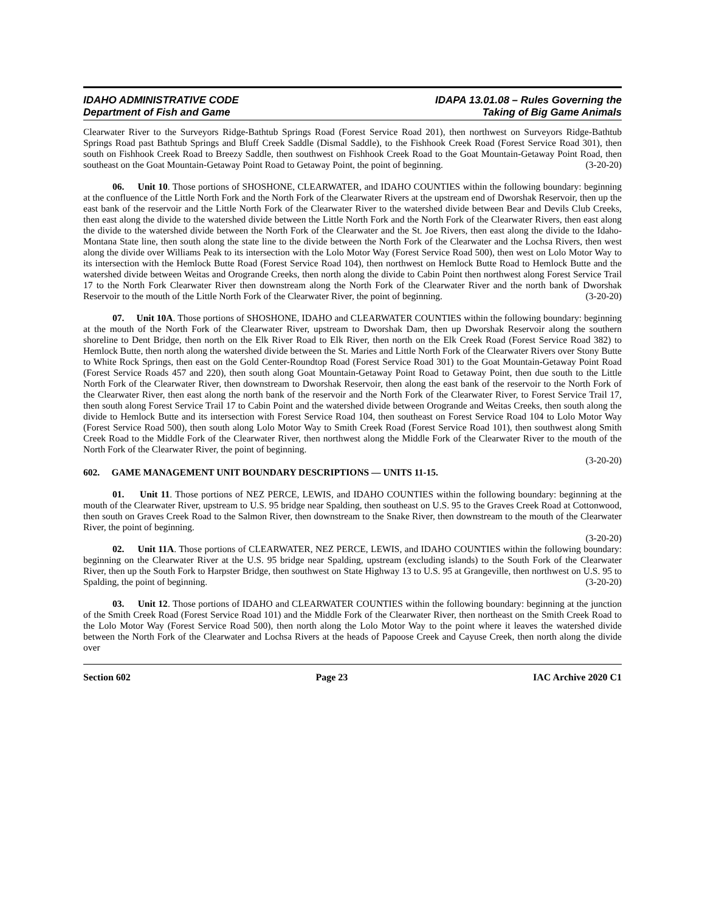IDAHO ADMINISTRATIVE CODE
Department of Fish and Game
IDAPA 13.01.08 – Rules Governing the
Taking of Big Game Animals
Clearwater River to the Surveyors Ridge-Bathtub Springs Road (Forest Service Road 201), then northwest on Surveyors Ridge-Bathtub Springs Road past Bathtub Springs and Bluff Creek Saddle (Dismal Saddle), to the Fishhook Creek Road (Forest Service Road 301), then south on Fishhook Creek Road to Breezy Saddle, then southwest on Fishhook Creek Road to the Goat Mountain-Getaway Point Road, then southeast on the Goat Mountain-Getaway Point Road to Getaway Point, the point of beginning. (3-20-20)
06. Unit 10. Those portions of SHOSHONE, CLEARWATER, and IDAHO COUNTIES within the following boundary: beginning at the confluence of the Little North Fork and the North Fork of the Clearwater Rivers at the upstream end of Dworshak Reservoir, then up the east bank of the reservoir and the Little North Fork of the Clearwater River to the watershed divide between Bear and Devils Club Creeks, then east along the divide to the watershed divide between the Little North Fork and the North Fork of the Clearwater Rivers, then east along the divide to the watershed divide between the North Fork of the Clearwater and the St. Joe Rivers, then east along the divide to the Idaho-Montana State line, then south along the state line to the divide between the North Fork of the Clearwater and the Lochsa Rivers, then west along the divide over Williams Peak to its intersection with the Lolo Motor Way (Forest Service Road 500), then west on Lolo Motor Way to its intersection with the Hemlock Butte Road (Forest Service Road 104), then northwest on Hemlock Butte Road to Hemlock Butte and the watershed divide between Weitas and Orogrande Creeks, then north along the divide to Cabin Point then northwest along Forest Service Trail 17 to the North Fork Clearwater River then downstream along the North Fork of the Clearwater River and the north bank of Dworshak Reservoir to the mouth of the Little North Fork of the Clearwater River, the point of beginning. (3-20-20)
07. Unit 10A. Those portions of SHOSHONE, IDAHO and CLEARWATER COUNTIES within the following boundary: beginning at the mouth of the North Fork of the Clearwater River, upstream to Dworshak Dam, then up Dworshak Reservoir along the southern shoreline to Dent Bridge, then north on the Elk River Road to Elk River, then north on the Elk Creek Road (Forest Service Road 382) to Hemlock Butte, then north along the watershed divide between the St. Maries and Little North Fork of the Clearwater Rivers over Stony Butte to White Rock Springs, then east on the Gold Center-Roundtop Road (Forest Service Road 301) to the Goat Mountain-Getaway Point Road (Forest Service Roads 457 and 220), then south along Goat Mountain-Getaway Point Road to Getaway Point, then due south to the Little North Fork of the Clearwater River, then downstream to Dworshak Reservoir, then along the east bank of the reservoir to the North Fork of the Clearwater River, then east along the north bank of the reservoir and the North Fork of the Clearwater River, to Forest Service Trail 17, then south along Forest Service Trail 17 to Cabin Point and the watershed divide between Orogrande and Weitas Creeks, then south along the divide to Hemlock Butte and its intersection with Forest Service Road 104, then southeast on Forest Service Road 104 to Lolo Motor Way (Forest Service Road 500), then south along Lolo Motor Way to Smith Creek Road (Forest Service Road 101), then southwest along Smith Creek Road to the Middle Fork of the Clearwater River, then northwest along the Middle Fork of the Clearwater River to the mouth of the North Fork of the Clearwater River, the point of beginning.
(3-20-20)
602. GAME MANAGEMENT UNIT BOUNDARY DESCRIPTIONS — UNITS 11-15.
01. Unit 11. Those portions of NEZ PERCE, LEWIS, and IDAHO COUNTIES within the following boundary: beginning at the mouth of the Clearwater River, upstream to U.S. 95 bridge near Spalding, then southeast on U.S. 95 to the Graves Creek Road at Cottonwood, then south on Graves Creek Road to the Salmon River, then downstream to the Snake River, then downstream to the mouth of the Clearwater River, the point of beginning.
(3-20-20)
02. Unit 11A. Those portions of CLEARWATER, NEZ PERCE, LEWIS, and IDAHO COUNTIES within the following boundary: beginning on the Clearwater River at the U.S. 95 bridge near Spalding, upstream (excluding islands) to the South Fork of the Clearwater River, then up the South Fork to Harpster Bridge, then southwest on State Highway 13 to U.S. 95 at Grangeville, then northwest on U.S. 95 to Spalding, the point of beginning. (3-20-20)
03. Unit 12. Those portions of IDAHO and CLEARWATER COUNTIES within the following boundary: beginning at the junction of the Smith Creek Road (Forest Service Road 101) and the Middle Fork of the Clearwater River, then northeast on the Smith Creek Road to the Lolo Motor Way (Forest Service Road 500), then north along the Lolo Motor Way to the point where it leaves the watershed divide between the North Fork of the Clearwater and Lochsa Rivers at the heads of Papoose Creek and Cayuse Creek, then north along the divide over
Section 602 Page 23 IAC Archive 2020 C1